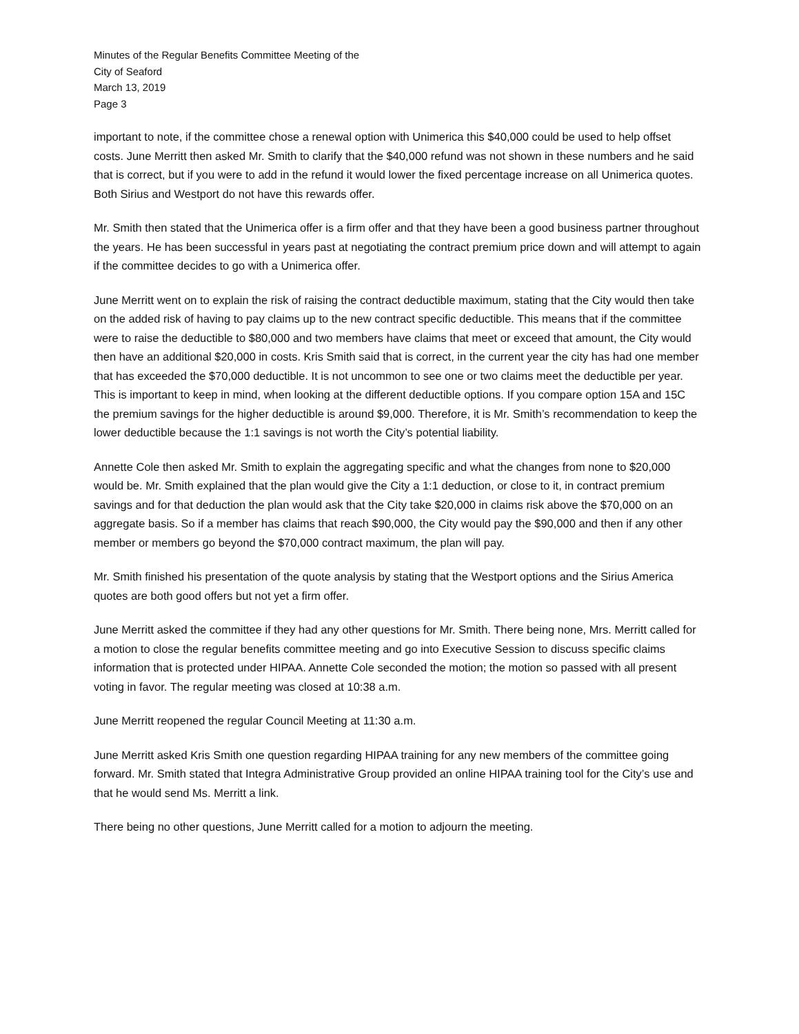Minutes of the Regular Benefits Committee Meeting of the
City of Seaford
March 13, 2019
Page 3
important to note, if the committee chose a renewal option with Unimerica this $40,000 could be used to help offset costs. June Merritt then asked Mr. Smith to clarify that the $40,000 refund was not shown in these numbers and he said that is correct, but if you were to add in the refund it would lower the fixed percentage increase on all Unimerica quotes. Both Sirius and Westport do not have this rewards offer.
Mr. Smith then stated that the Unimerica offer is a firm offer and that they have been a good business partner throughout the years. He has been successful in years past at negotiating the contract premium price down and will attempt to again if the committee decides to go with a Unimerica offer.
June Merritt went on to explain the risk of raising the contract deductible maximum, stating that the City would then take on the added risk of having to pay claims up to the new contract specific deductible. This means that if the committee were to raise the deductible to $80,000 and two members have claims that meet or exceed that amount, the City would then have an additional $20,000 in costs. Kris Smith said that is correct, in the current year the city has had one member that has exceeded the $70,000 deductible. It is not uncommon to see one or two claims meet the deductible per year. This is important to keep in mind, when looking at the different deductible options. If you compare option 15A and 15C the premium savings for the higher deductible is around $9,000. Therefore, it is Mr. Smith’s recommendation to keep the lower deductible because the 1:1 savings is not worth the City’s potential liability.
Annette Cole then asked Mr. Smith to explain the aggregating specific and what the changes from none to $20,000 would be. Mr. Smith explained that the plan would give the City a 1:1 deduction, or close to it, in contract premium savings and for that deduction the plan would ask that the City take $20,000 in claims risk above the $70,000 on an aggregate basis. So if a member has claims that reach $90,000, the City would pay the $90,000 and then if any other member or members go beyond the $70,000 contract maximum, the plan will pay.
Mr. Smith finished his presentation of the quote analysis by stating that the Westport options and the Sirius America quotes are both good offers but not yet a firm offer.
June Merritt asked the committee if they had any other questions for Mr. Smith. There being none, Mrs. Merritt called for a motion to close the regular benefits committee meeting and go into Executive Session to discuss specific claims information that is protected under HIPAA. Annette Cole seconded the motion; the motion so passed with all present voting in favor. The regular meeting was closed at 10:38 a.m.
June Merritt reopened the regular Council Meeting at 11:30 a.m.
June Merritt asked Kris Smith one question regarding HIPAA training for any new members of the committee going forward. Mr. Smith stated that Integra Administrative Group provided an online HIPAA training tool for the City’s use and that he would send Ms. Merritt a link.
There being no other questions, June Merritt called for a motion to adjourn the meeting.